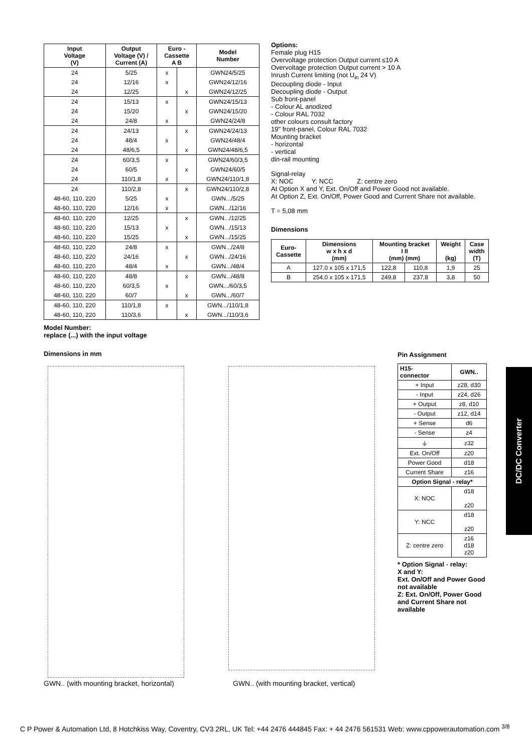| Input Voltage (V) | Output Voltage (V) / Current (A) | Euro - Cassette A B | | Model Number |
| --- | --- | --- | --- | --- |
| 24 | 5/25 | x | | GWN24/5/25 |
| 24 | 12/16 | x | | GWN24/12/16 |
| 24 | 12/25 | | x | GWN24/12/25 |
| 24 | 15/13 | x | | GWN24/15/13 |
| 24 | 15/20 | | x | GWN24/15/20 |
| 24 | 24/8 | x | | GWN24/24/8 |
| 24 | 24/13 | | x | GWN24/24/13 |
| 24 | 48/4 | x | | GWN24/48/4 |
| 24 | 48/6,5 | | x | GWN24/48/6,5 |
| 24 | 60/3,5 | x | | GWN24/60/3,5 |
| 24 | 60/5 | | x | GWN24/60/5 |
| 24 | 110/1,8 | x | | GWN24/110/1,8 |
| 24 | 110/2,8 | | x | GWN24/110/2,8 |
| 48-60, 110, 220 | 5/25 | x | | GWN.../5/25 |
| 48-60, 110, 220 | 12/16 | x | | GWN.../12/16 |
| 48-60, 110, 220 | 12/25 | | x | GWN.../12/25 |
| 48-60, 110, 220 | 15/13 | x | | GWN.../15/13 |
| 48-60, 110, 220 | 15/25 | | x | GWN.../15/25 |
| 48-60, 110, 220 | 24/8 | x | | GWN.../24/8 |
| 48-60, 110, 220 | 24/16 | | x | GWN.../24/16 |
| 48-60, 110, 220 | 48/4 | x | | GWN.../48/4 |
| 48-60, 110, 220 | 48/8 | | x | GWN.../48/8 |
| 48-60, 110, 220 | 60/3,5 | x | | GWN.../60/3,5 |
| 48-60, 110, 220 | 60/7 | | x | GWN.../60/7 |
| 48-60, 110, 220 | 110/1,8 | x | | GWN.../110/1,8 |
| 48-60, 110, 220 | 110/3,6 | | x | GWN.../110/3,6 |
Model Number:
replace (...) with the input voltage
Dimensions in mm
Options:
Female plug H15
Overvoltage protection Output current ≤10 A
Overvoltage protection Output current > 10 A
Inrush Current limiting (not U<sub>in</sub> 24 V)
Decoupling diode - Input
Decoupling diode - Output
Sub front-panel
- Colour AL anodized
- Colour RAL 7032
other colours consult factory
19" front-panel, Colour RAL 7032
Mounting bracket
- horizontal
- vertical
din-rail mounting
Signal-relay
X: NOC Y: NCC Z: centre zero
At Option X and Y, Ext. On/Off and Power Good not available.
At Option Z, Ext. On/Off, Power Good and Current Share not available.
T = 5,08 mm
Dimensions
| Euro- Cassette | Dimensions w x h x d (mm) | Mounting bracket I II (mm) (mm) | | Weight (kg) | Case width (T) |
| --- | --- | --- | --- | --- | --- |
| A | 127,0 x 105 x 171,5 | 122,8 | 110,8 | 1,9 | 25 |
| B | 254,0 x 105 x 171,5 | 249,8 | 237,8 | 3,8 | 50 |
Pin Assignment
| H15- connector | GWN.. |
| --- | --- |
| + Input | z28, d30 |
| - Input | z24, d26 |
| + Output | z8, d10 |
| - Output | z12, d14 |
| + Sense | d6 |
| - Sense | z4 |
| ⏚ | z32 |
| Ext. On/Off | z20 |
| Power Good | d18 |
| Current Share | z16 |
| Option Signal - relay* | |
| X: NOC | d18 z20 |
| Y: NCC | d18 z20 |
| Z: centre zero | z16 d18 z20 |
* Option Signal - relay:
X and Y:
Ext. On/Off and Power Good not available
Z: Ext. On/Off, Power Good and Current Share not available
DC/DC Converter
GWN.. (with mounting bracket, horizontal)
GWN.. (with mounting bracket, vertical)
C P Power & Automation Ltd, 8 Hotchkiss Way, Coventry, CV3 2RL, UK Tel: +44 2476 444845 Fax: + 44 2476 561531 Web: www.cppowerautomation.com <sup>3/8</sup>